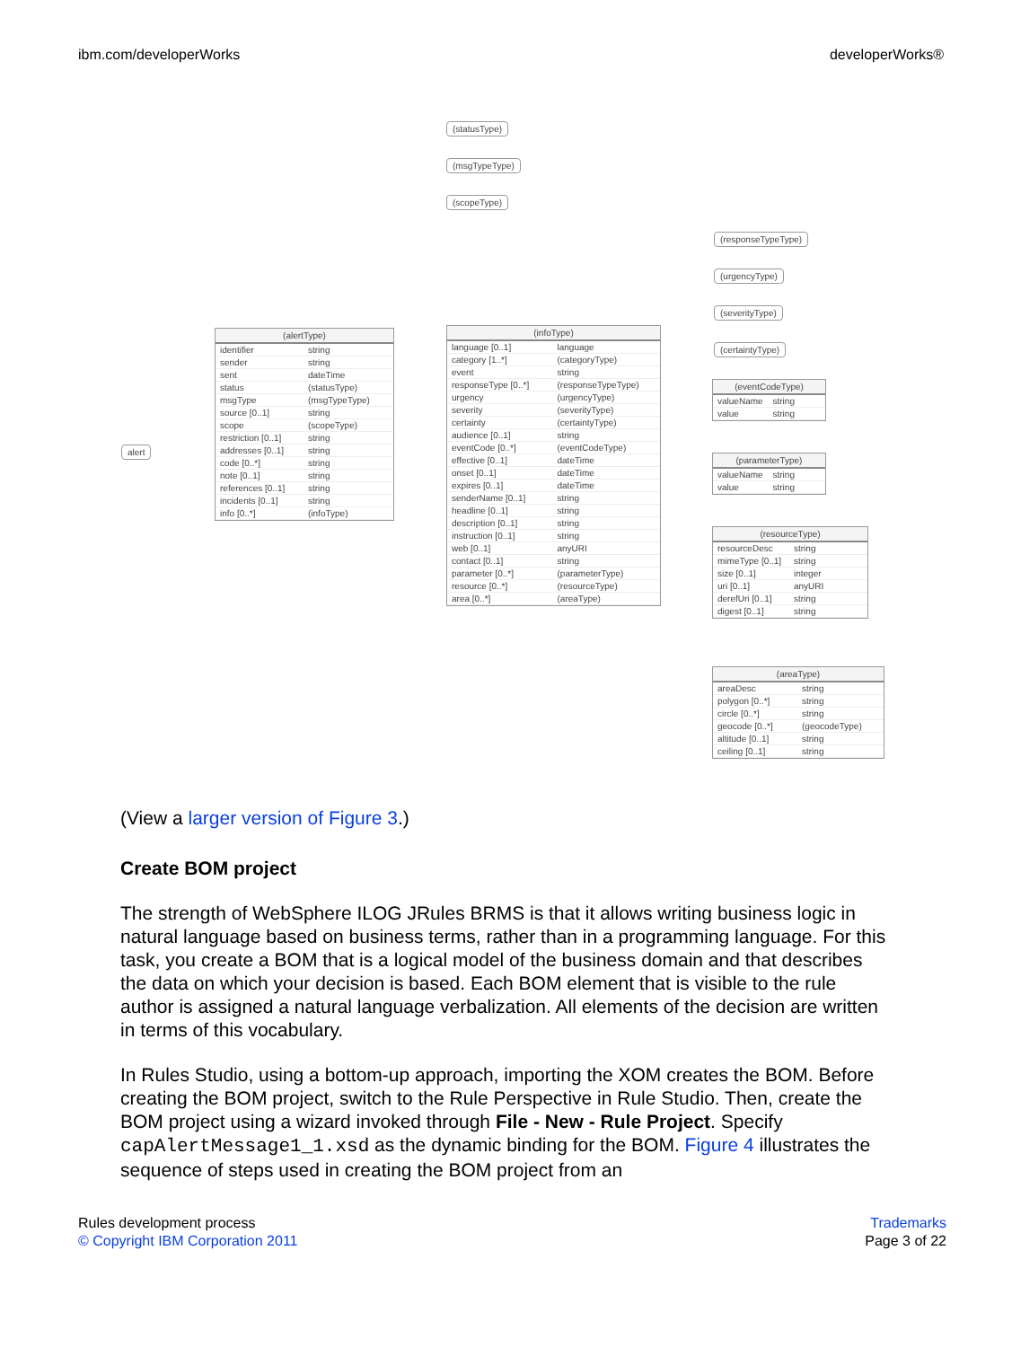ibm.com/developerWorks developerWorks®
alert
(statusType)
(msgTypeType)
(scopeType)
(responseTypeType)
(urgencyType)
(severityType)
(certaintyType)
(alertType)
identifier string
sender string
sent dateTime
status (statusType)
msgType (msgTypeType)
source [0..1] string
scope (scopeType)
restriction [0..1] string
addresses [0..1] string
code [0..*] string
note [0..1] string
references [0..1] string
incidents [0..1] string
info [0..*] (infoType)
(infoType)
language [0..1] language
category [1..*] (categoryType)
event string
responseType [0..*] (responseTypeType)
urgency (urgencyType)
severity (severityType)
certainty (certaintyType)
audience [0..1] string
eventCode [0..*] (eventCodeType)
effective [0..1] dateTime
onset [0..1] dateTime
expires [0..1] dateTime
senderName [0..1] string
headline [0..1] string
description [0..1] string
instruction [0..1] string
web [0..1] anyURI
contact [0..1] string
parameter [0..*] (parameterType)
resource [0..*] (resourceType)
area [0..*] (areaType)
(eventCodeType)
valueName string
value string
(parameterType)
valueName string
value string
(resourceType)
resourceDesc string
mimeType [0..1] string
size [0..1] integer
uri [0..1] anyURI
derefUri [0..1] string
digest [0..1] string
(areaType)
areaDesc string
polygon [0..*] string
circle [0..*] string
geocode [0..*] (geocodeType)
altitude [0..1] string
ceiling [0..1] string
(View a larger version of Figure 3.)
Create BOM project
The strength of WebSphere ILOG JRules BRMS is that it allows writing business logic in natural language based on business terms, rather than in a programming language. For this task, you create a BOM that is a logical model of the business domain and that describes the data on which your decision is based. Each BOM element that is visible to the rule author is assigned a natural language verbalization. All elements of the decision are written in terms of this vocabulary.
In Rules Studio, using a bottom-up approach, importing the XOM creates the BOM. Before creating the BOM project, switch to the Rule Perspective in Rule Studio. Then, create the BOM project using a wizard invoked through File - New - Rule Project. Specify capAlertMessage1_1.xsd as the dynamic binding for the BOM. Figure 4 illustrates the sequence of steps used in creating the BOM project from an
Rules development process
© Copyright IBM Corporation 2011
Trademarks
Page 3 of 22